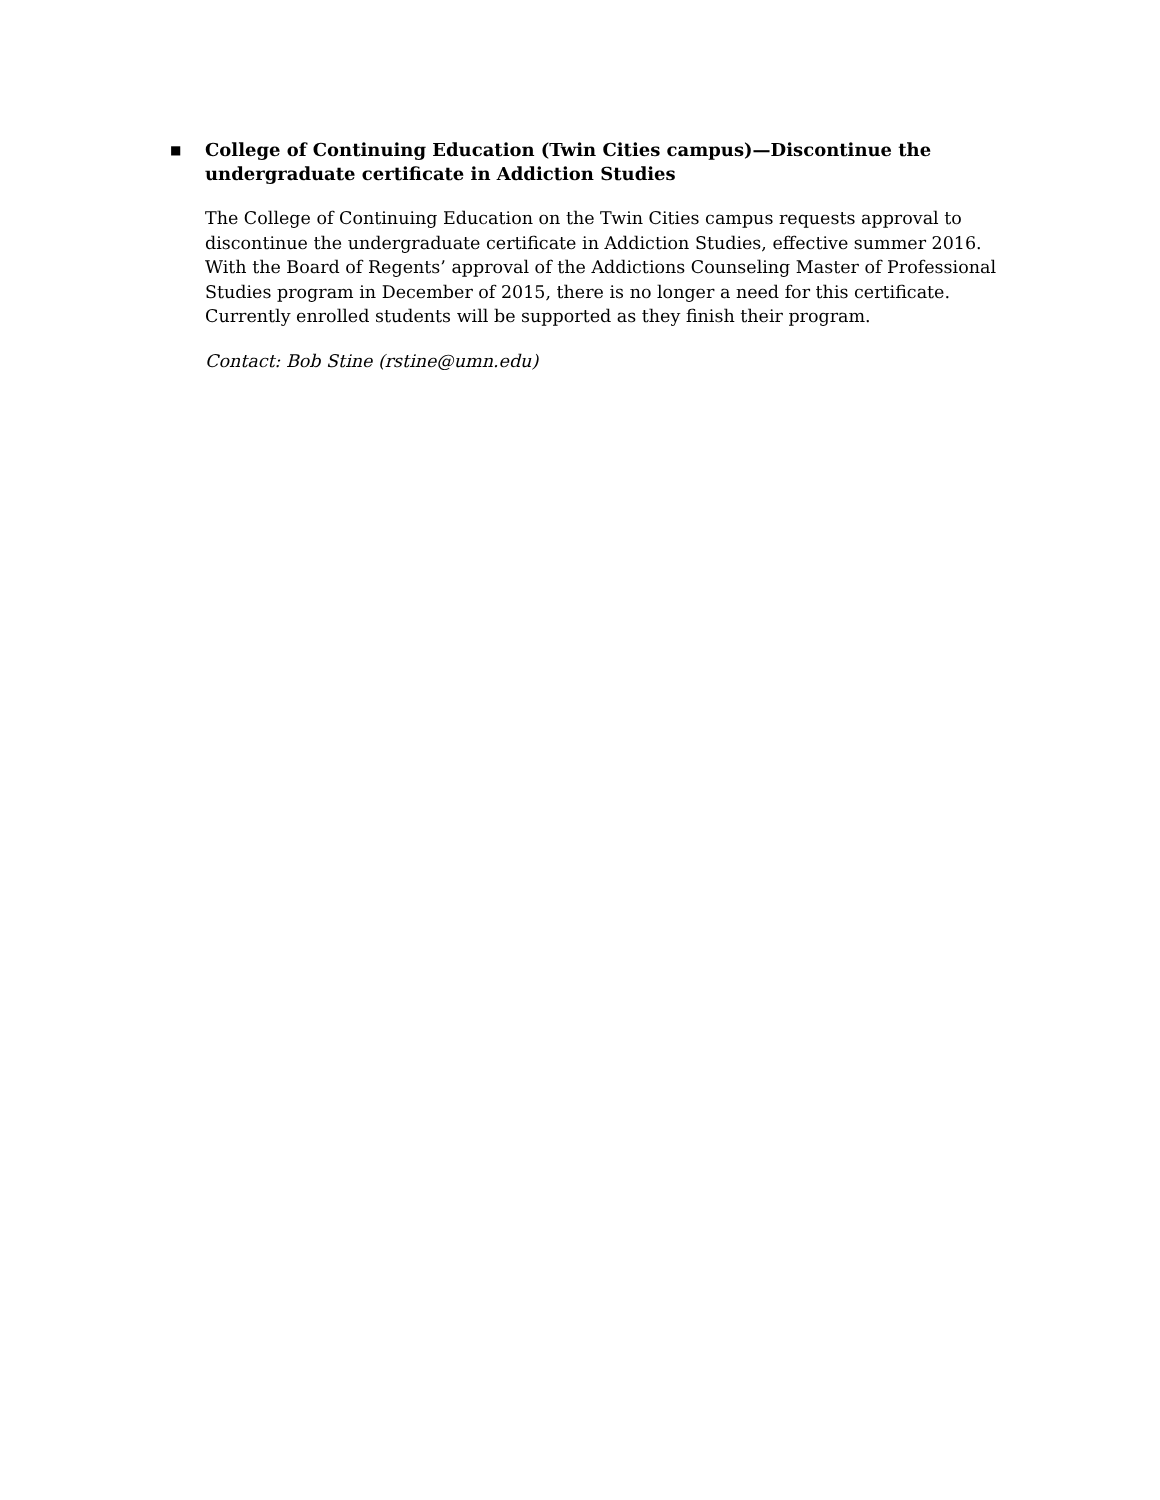■
College of Continuing Education (Twin Cities campus)—Discontinue the undergraduate certificate in Addiction Studies
The College of Continuing Education on the Twin Cities campus requests approval to discontinue the undergraduate certificate in Addiction Studies, effective summer 2016. With the Board of Regents’ approval of the Addictions Counseling Master of Professional Studies program in December of 2015, there is no longer a need for this certificate. Currently enrolled students will be supported as they finish their program.
Contact: Bob Stine (rstine@umn.edu)